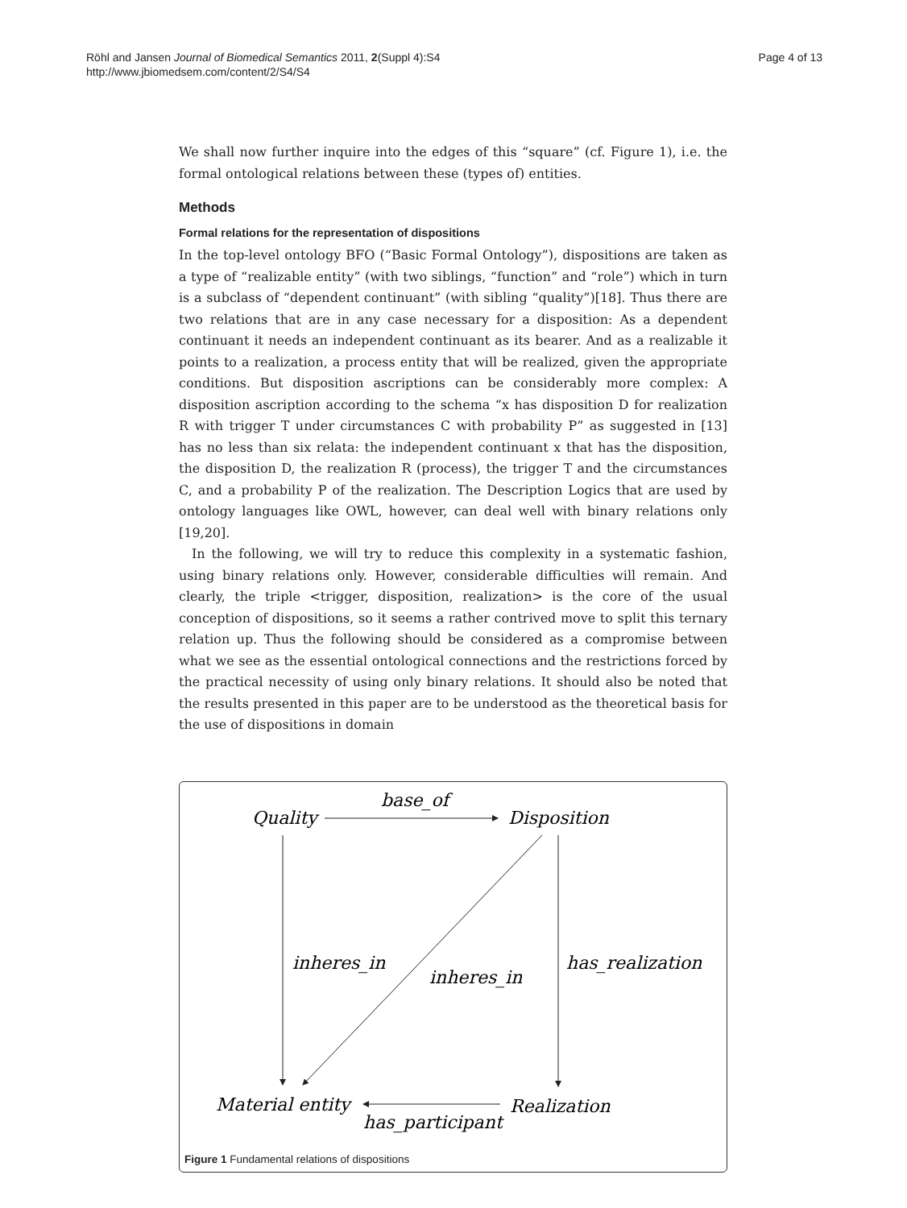Röhl and Jansen Journal of Biomedical Semantics 2011, 2(Suppl 4):S4
http://www.jbiomedsem.com/content/2/S4/S4
Page 4 of 13
We shall now further inquire into the edges of this “square” (cf. Figure 1), i.e. the formal ontological relations between these (types of) entities.
Methods
Formal relations for the representation of dispositions
In the top-level ontology BFO (“Basic Formal Ontology”), dispositions are taken as a type of “realizable entity” (with two siblings, “function” and “role”) which in turn is a subclass of “dependent continuant” (with sibling “quality”)[18]. Thus there are two relations that are in any case necessary for a disposition: As a dependent continuant it needs an independent continuant as its bearer. And as a realizable it points to a realization, a process entity that will be realized, given the appropriate conditions. But disposition ascriptions can be considerably more complex: A disposition ascription according to the schema “x has disposition D for realization R with trigger T under circumstances C with probability P” as suggested in [13] has no less than six relata: the independent continuant x that has the disposition, the disposition D, the realization R (process), the trigger T and the circumstances C, and a probability P of the realization. The Description Logics that are used by ontology languages like OWL, however, can deal well with binary relations only [19,20].
In the following, we will try to reduce this complexity in a systematic fashion, using binary relations only. However, considerable difficulties will remain. And clearly, the triple <trigger, disposition, realization> is the core of the usual conception of dispositions, so it seems a rather contrived move to split this ternary relation up. Thus the following should be considered as a compromise between what we see as the essential ontological connections and the restrictions forced by the practical necessity of using only binary relations. It should also be noted that the results presented in this paper are to be understood as the theoretical basis for the use of dispositions in domain
Quality
base_of
Disposition
inheres_in
inheres_in
has_realization
Material entity
Realization
has_participant
Figure 1 Fundamental relations of dispositions